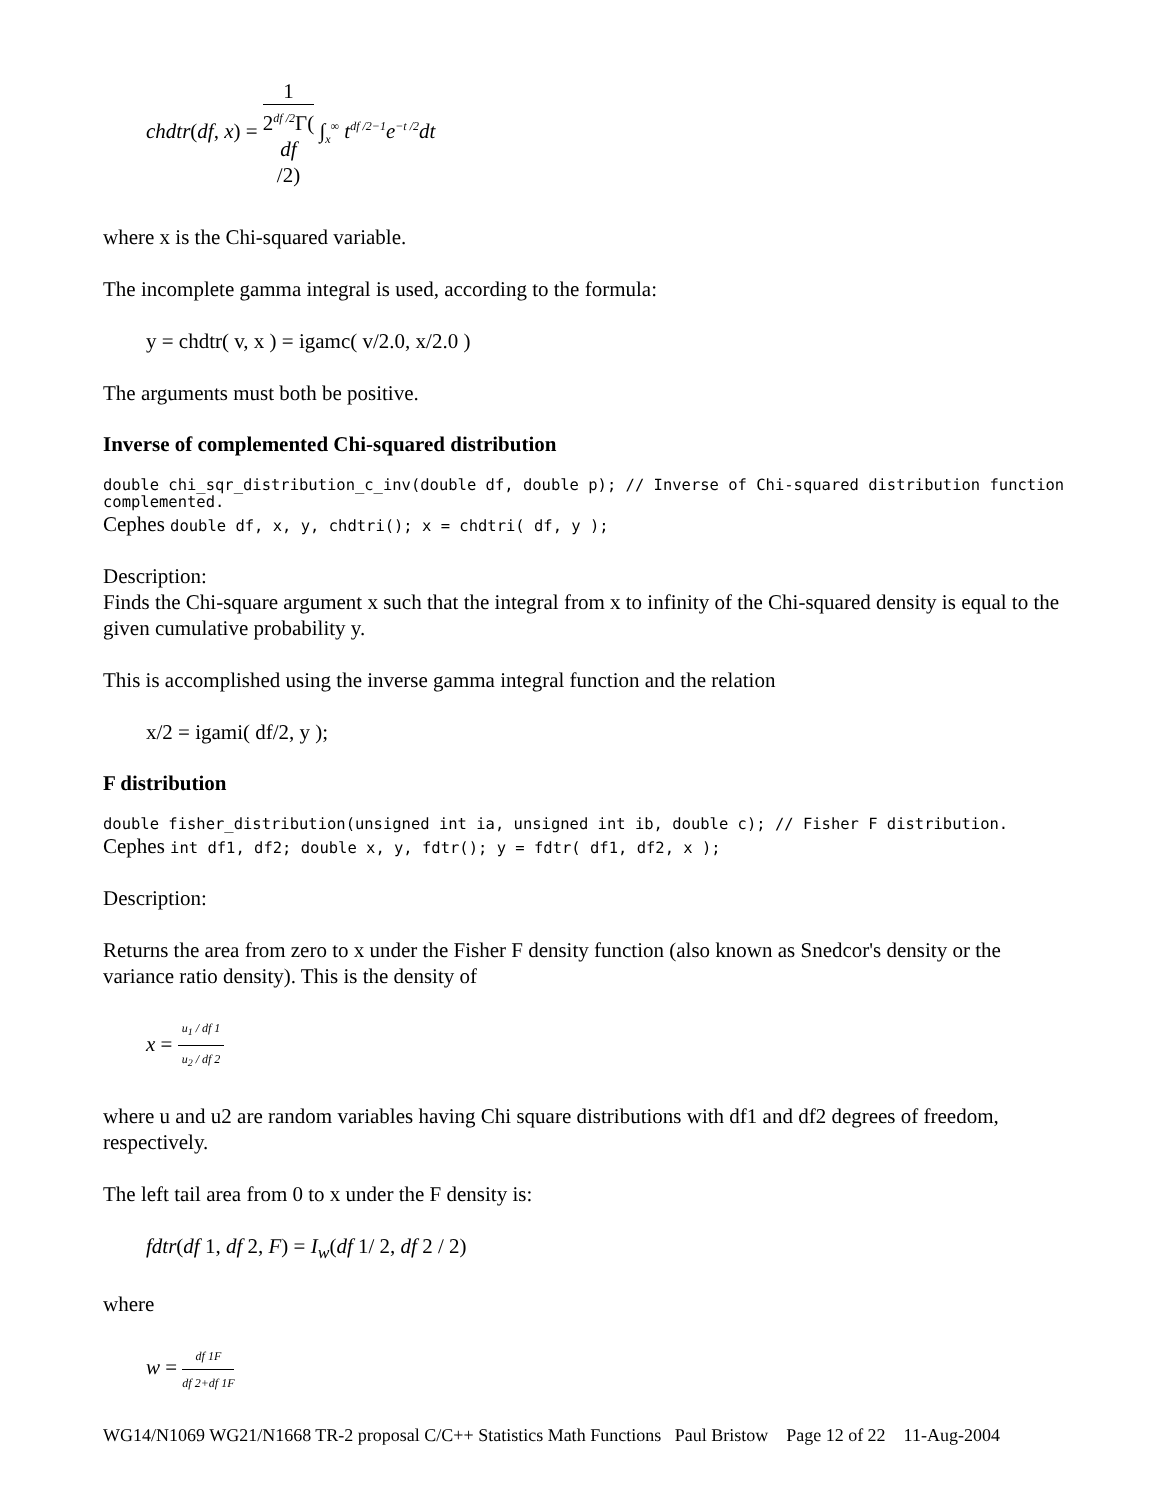chdtr(df, x) = 1 2<sup>df /2</sup>Γ(df
/2) ∫<sub>x</sub><sup>∞</sup> t<sup>df /2−1</sup>e<sup>−t /2</sup>dt
where x is the Chi-squared variable.
The incomplete gamma integral is used, according to the formula:
y = chdtr( v, x ) = igamc( v/2.0, x/2.0 )
The arguments must both be positive.
Inverse of complemented Chi-squared distribution
double chi_sqr_distribution_c_inv(double df, double p); // Inverse of Chi-squared distribution function complemented.
Cephes double df, x, y, chdtri(); x = chdtri( df, y );
Description:
Finds the Chi-square argument x such that the integral from x to infinity of the Chi-squared density is equal to the given cumulative probability y.
This is accomplished using the inverse gamma integral function and the relation
x/2 = igami( df/2, y );
F distribution
double fisher_distribution(unsigned int ia, unsigned int ib, double c); // Fisher F distribution.
Cephes int df1, df2; double x, y, fdtr(); y = fdtr( df1, df2, x );
Description:
Returns the area from zero to x under the Fisher F density function (also known as Snedcor's density or the variance ratio density). This is the density of
x = u<sub>1</sub> / df 1 u<sub>2</sub> / df 2
where u and u2 are random variables having Chi square distributions with df1 and df2 degrees of freedom, respectively.
The left tail area from 0 to x under the F density is:
fdtr(df 1, df 2, F) = I<sub>w</sub>(df 1/ 2, df 2 / 2)
where
w = df 1F df 2+df 1F
WG14/N1069 WG21/N1668 TR-2 proposal C/C++ Statistics Math Functions Paul Bristow Page 12 of 22 11-Aug-2004